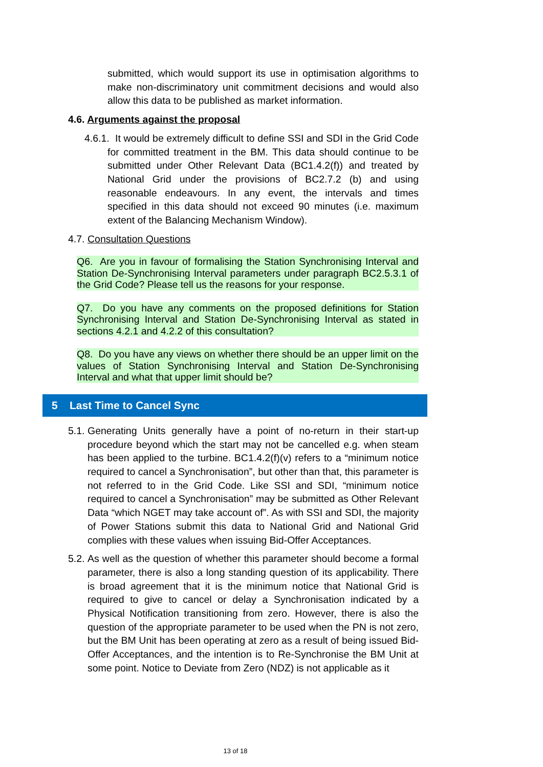submitted, which would support its use in optimisation algorithms to make non-discriminatory unit commitment decisions and would also allow this data to be published as market information.
4.6. Arguments against the proposal
4.6.1. It would be extremely difficult to define SSI and SDI in the Grid Code for committed treatment in the BM. This data should continue to be submitted under Other Relevant Data (BC1.4.2(f)) and treated by National Grid under the provisions of BC2.7.2 (b) and using reasonable endeavours. In any event, the intervals and times specified in this data should not exceed 90 minutes (i.e. maximum extent of the Balancing Mechanism Window).
4.7. Consultation Questions
Q6. Are you in favour of formalising the Station Synchronising Interval and Station De-Synchronising Interval parameters under paragraph BC2.5.3.1 of the Grid Code? Please tell us the reasons for your response.
Q7. Do you have any comments on the proposed definitions for Station Synchronising Interval and Station De-Synchronising Interval as stated in sections 4.2.1 and 4.2.2 of this consultation?
Q8. Do you have any views on whether there should be an upper limit on the values of Station Synchronising Interval and Station De-Synchronising Interval and what that upper limit should be?
5 Last Time to Cancel Sync
5.1.
Generating Units generally have a point of no-return in their start-up procedure beyond which the start may not be cancelled e.g. when steam has been applied to the turbine. BC1.4.2(f)(v) refers to a “minimum notice required to cancel a Synchronisation”, but other than that, this parameter is not referred to in the Grid Code. Like SSI and SDI, “minimum notice required to cancel a Synchronisation” may be submitted as Other Relevant Data “which NGET may take account of”. As with SSI and SDI, the majority of Power Stations submit this data to National Grid and National Grid complies with these values when issuing Bid-Offer Acceptances.
5.2.
As well as the question of whether this parameter should become a formal parameter, there is also a long standing question of its applicability. There is broad agreement that it is the minimum notice that National Grid is required to give to cancel or delay a Synchronisation indicated by a Physical Notification transitioning from zero. However, there is also the question of the appropriate parameter to be used when the PN is not zero, but the BM Unit has been operating at zero as a result of being issued Bid-Offer Acceptances, and the intention is to Re-Synchronise the BM Unit at some point. Notice to Deviate from Zero (NDZ) is not applicable as it
13 of 18